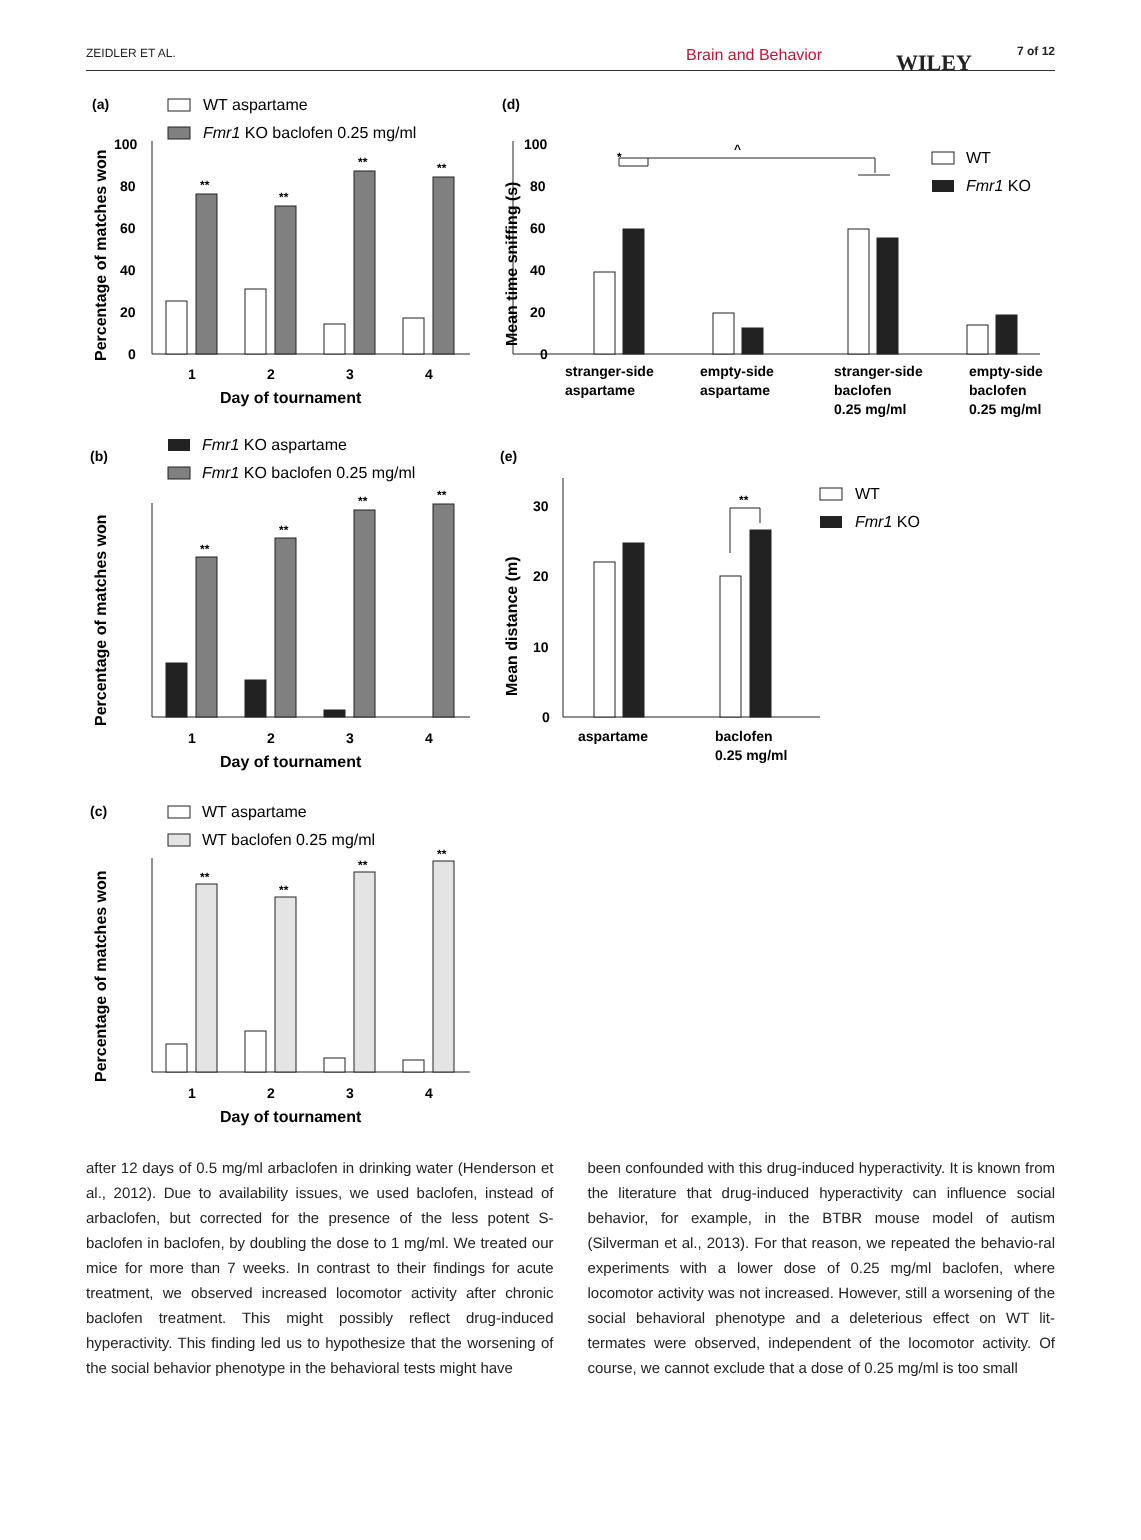ZEIDLER ET AL. Brain and Behavior WILEY 7 of 12
(a)
(b)
(c)
(d)
(e)
WT aspartame
Fmr1 KO baclofen 0.25 mg/ml
Fmr1 KO aspartame
Fmr1 KO baclofen 0.25 mg/ml
WT aspartame
WT baclofen 0.25 mg/ml
WT
Fmr1 KO
WT
Fmr1 KO
100
80
60
40
20
0
1
2
3
4
Day of tournament
1
2
3
4
Day of tournament
1
2
3
4
Day of tournament
100
80
60
40
20
0
stranger-side
aspartame
empty-side
aspartame
stranger-side
baclofen
0.25 mg/ml
empty-side
baclofen
0.25 mg/ml
30
20
10
0
aspartame
baclofen
0.25 mg/ml
Percentage of matches won
Percentage of matches won
Percentage of matches won
Mean time sniffing (s)
Mean distance (m)
**
**
**
**
**
**
**
**
**
**
**
**
*
^
**
after 12 days of 0.5 mg/ml arbaclofen in drinking water (Henderson et al., 2012). Due to availability issues, we used baclofen, instead of arbaclofen, but corrected for the presence of the less potent S-baclofen in baclofen, by doubling the dose to 1 mg/ml. We treated our mice for more than 7 weeks. In contrast to their findings for acute treatment, we observed increased locomotor activity after chronic baclofen treatment. This might possibly reflect drug-induced hyperactivity. This finding led us to hypothesize that the worsening of the social behavior phenotype in the behavioral tests might have
been confounded with this drug-induced hyperactivity. It is known from the literature that drug-induced hyperactivity can influence social behavior, for example, in the BTBR mouse model of autism (Silverman et al., 2013). For that reason, we repeated the behavio-ral experiments with a lower dose of 0.25 mg/ml baclofen, where locomotor activity was not increased. However, still a worsening of the social behavioral phenotype and a deleterious effect on WT lit-termates were observed, independent of the locomotor activity. Of course, we cannot exclude that a dose of 0.25 mg/ml is too small